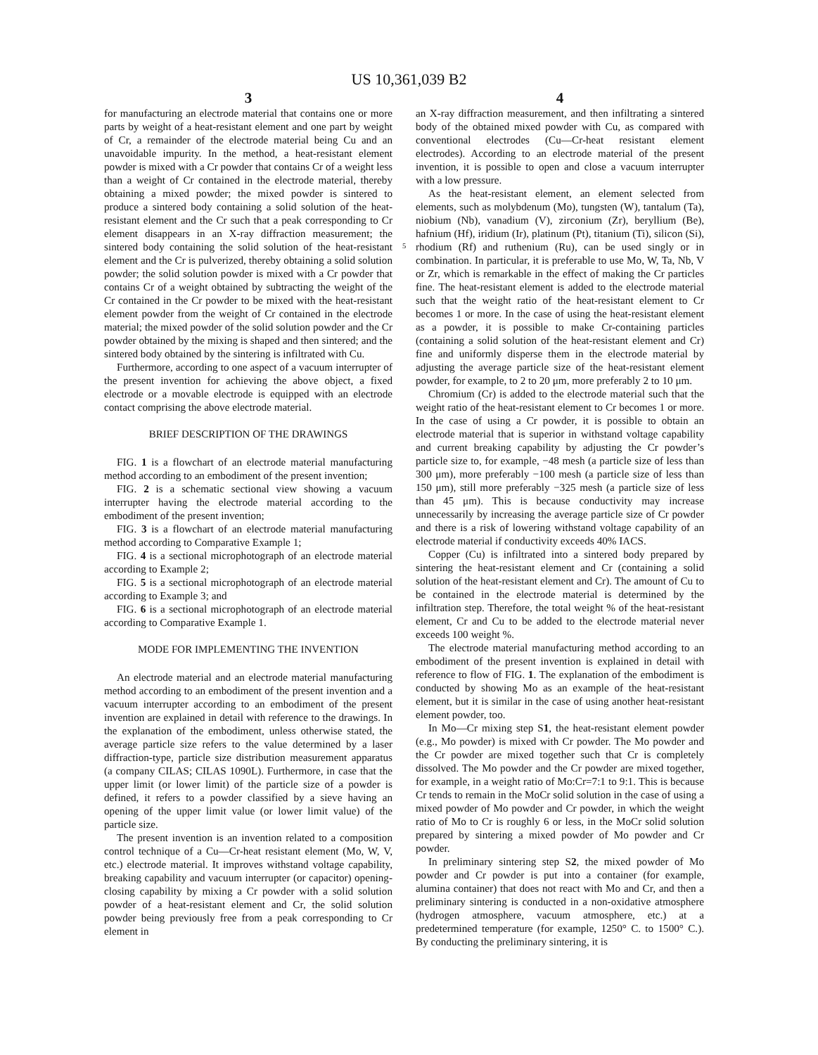US 10,361,039 B2
3
for manufacturing an electrode material that contains one or more parts by weight of a heat-resistant element and one part by weight of Cr, a remainder of the electrode material being Cu and an unavoidable impurity. In the method, a heat-resistant element powder is mixed with a Cr powder that contains Cr of a weight less than a weight of Cr contained in the electrode material, thereby obtaining a mixed powder; the mixed powder is sintered to produce a sintered body containing a solid solution of the heat-resistant element and the Cr such that a peak corresponding to Cr element disappears in an X-ray diffraction measurement; the sintered body containing the solid solution of the heat-resistant element and the Cr is pulverized, thereby obtaining a solid solution powder; the solid solution powder is mixed with a Cr powder that contains Cr of a weight obtained by subtracting the weight of the Cr contained in the Cr powder to be mixed with the heat-resistant element powder from the weight of Cr contained in the electrode material; the mixed powder of the solid solution powder and the Cr powder obtained by the mixing is shaped and then sintered; and the sintered body obtained by the sintering is infiltrated with Cu.
Furthermore, according to one aspect of a vacuum interrupter of the present invention for achieving the above object, a fixed electrode or a movable electrode is equipped with an electrode contact comprising the above electrode material.
BRIEF DESCRIPTION OF THE DRAWINGS
FIG. 1 is a flowchart of an electrode material manufacturing method according to an embodiment of the present invention;
FIG. 2 is a schematic sectional view showing a vacuum interrupter having the electrode material according to the embodiment of the present invention;
FIG. 3 is a flowchart of an electrode material manufacturing method according to Comparative Example 1;
FIG. 4 is a sectional microphotograph of an electrode material according to Example 2;
FIG. 5 is a sectional microphotograph of an electrode material according to Example 3; and
FIG. 6 is a sectional microphotograph of an electrode material according to Comparative Example 1.
MODE FOR IMPLEMENTING THE INVENTION
An electrode material and an electrode material manufacturing method according to an embodiment of the present invention and a vacuum interrupter according to an embodiment of the present invention are explained in detail with reference to the drawings. In the explanation of the embodiment, unless otherwise stated, the average particle size refers to the value determined by a laser diffraction-type, particle size distribution measurement apparatus (a company CILAS; CILAS 1090L). Furthermore, in case that the upper limit (or lower limit) of the particle size of a powder is defined, it refers to a powder classified by a sieve having an opening of the upper limit value (or lower limit value) of the particle size.
The present invention is an invention related to a composition control technique of a Cu—Cr-heat resistant element (Mo, W, V, etc.) electrode material. It improves withstand voltage capability, breaking capability and vacuum interrupter (or capacitor) opening-closing capability by mixing a Cr powder with a solid solution powder of a heat-resistant element and Cr, the solid solution powder being previously free from a peak corresponding to Cr element in
5
4
an X-ray diffraction measurement, and then infiltrating a sintered body of the obtained mixed powder with Cu, as compared with conventional electrodes (Cu—Cr-heat resistant element electrodes). According to an electrode material of the present invention, it is possible to open and close a vacuum interrupter with a low pressure.
As the heat-resistant element, an element selected from elements, such as molybdenum (Mo), tungsten (W), tantalum (Ta), niobium (Nb), vanadium (V), zirconium (Zr), beryllium (Be), hafnium (Hf), iridium (Ir), platinum (Pt), titanium (Ti), silicon (Si), rhodium (Rf) and ruthenium (Ru), can be used singly or in combination. In particular, it is preferable to use Mo, W, Ta, Nb, V or Zr, which is remarkable in the effect of making the Cr particles fine. The heat-resistant element is added to the electrode material such that the weight ratio of the heat-resistant element to Cr becomes 1 or more. In the case of using the heat-resistant element as a powder, it is possible to make Cr-containing particles (containing a solid solution of the heat-resistant element and Cr) fine and uniformly disperse them in the electrode material by adjusting the average particle size of the heat-resistant element powder, for example, to 2 to 20 μm, more preferably 2 to 10 μm.
Chromium (Cr) is added to the electrode material such that the weight ratio of the heat-resistant element to Cr becomes 1 or more. In the case of using a Cr powder, it is possible to obtain an electrode material that is superior in withstand voltage capability and current breaking capability by adjusting the Cr powder’s particle size to, for example, −48 mesh (a particle size of less than 300 μm), more preferably −100 mesh (a particle size of less than 150 μm), still more preferably −325 mesh (a particle size of less than 45 μm). This is because conductivity may increase unnecessarily by increasing the average particle size of Cr powder and there is a risk of lowering withstand voltage capability of an electrode material if conductivity exceeds 40% IACS.
Copper (Cu) is infiltrated into a sintered body prepared by sintering the heat-resistant element and Cr (containing a solid solution of the heat-resistant element and Cr). The amount of Cu to be contained in the electrode material is determined by the infiltration step. Therefore, the total weight % of the heat-resistant element, Cr and Cu to be added to the electrode material never exceeds 100 weight %.
The electrode material manufacturing method according to an embodiment of the present invention is explained in detail with reference to flow of FIG. 1. The explanation of the embodiment is conducted by showing Mo as an example of the heat-resistant element, but it is similar in the case of using another heat-resistant element powder, too.
In Mo—Cr mixing step S1, the heat-resistant element powder (e.g., Mo powder) is mixed with Cr powder. The Mo powder and the Cr powder are mixed together such that Cr is completely dissolved. The Mo powder and the Cr powder are mixed together, for example, in a weight ratio of Mo:Cr=7:1 to 9:1. This is because Cr tends to remain in the MoCr solid solution in the case of using a mixed powder of Mo powder and Cr powder, in which the weight ratio of Mo to Cr is roughly 6 or less, in the MoCr solid solution prepared by sintering a mixed powder of Mo powder and Cr powder.
In preliminary sintering step S2, the mixed powder of Mo powder and Cr powder is put into a container (for example, alumina container) that does not react with Mo and Cr, and then a preliminary sintering is conducted in a non-oxidative atmosphere (hydrogen atmosphere, vacuum atmosphere, etc.) at a predetermined temperature (for example, 1250° C. to 1500° C.). By conducting the preliminary sintering, it is